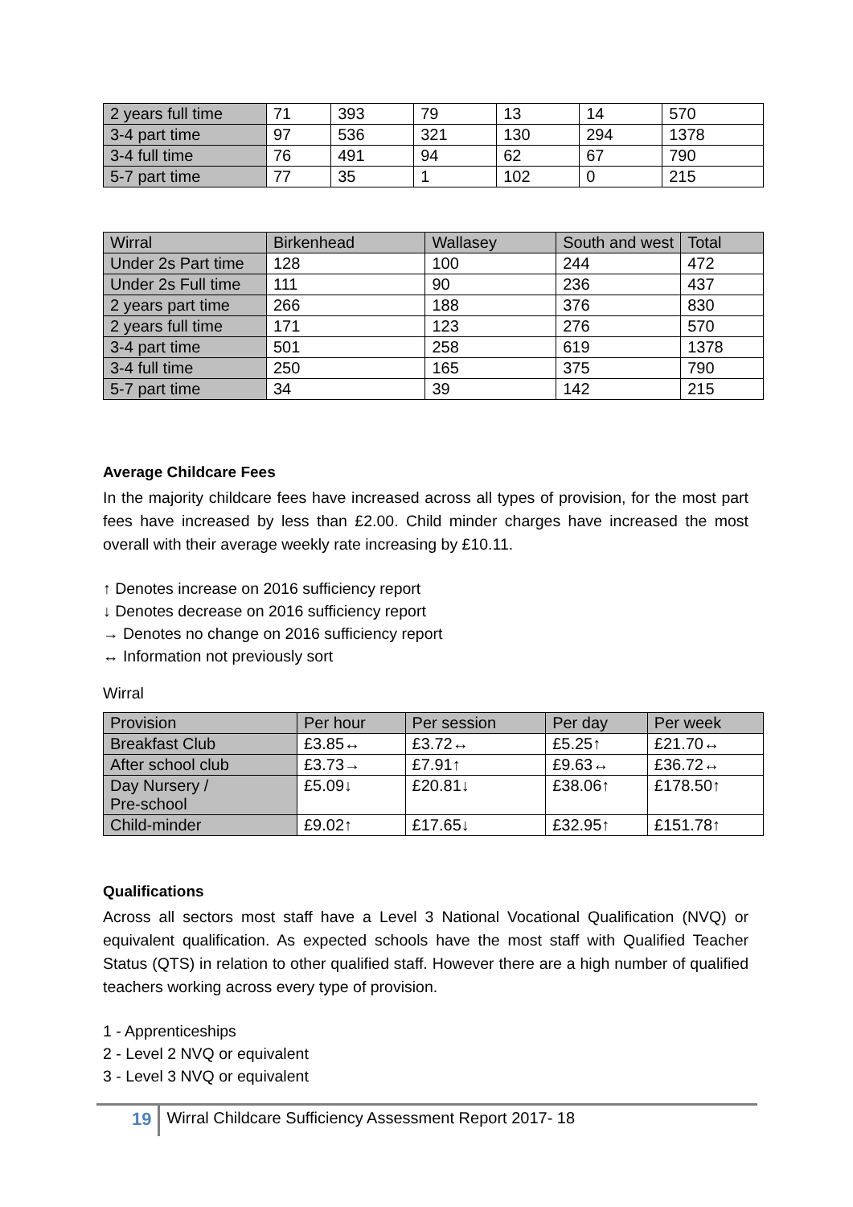| 2 years full time | 71 | 393 | 79 | 13 | 14 | 570 |
| 3-4 part time | 97 | 536 | 321 | 130 | 294 | 1378 |
| 3-4 full time | 76 | 491 | 94 | 62 | 67 | 790 |
| 5-7 part time | 77 | 35 | 1 | 102 | 0 | 215 |
| Wirral | Birkenhead | Wallasey | South and west | Total |
| --- | --- | --- | --- | --- |
| Under 2s Part time | 128 | 100 | 244 | 472 |
| Under 2s Full time | 111 | 90 | 236 | 437 |
| 2 years part time | 266 | 188 | 376 | 830 |
| 2 years full time | 171 | 123 | 276 | 570 |
| 3-4 part time | 501 | 258 | 619 | 1378 |
| 3-4 full time | 250 | 165 | 375 | 790 |
| 5-7 part time | 34 | 39 | 142 | 215 |
Average Childcare Fees
In the majority childcare fees have increased across all types of provision, for the most part fees have increased by less than £2.00. Child minder charges have increased the most overall with their average weekly rate increasing by £10.11.
↑ Denotes increase on 2016 sufficiency report
↓ Denotes decrease on 2016 sufficiency report
→ Denotes no change on 2016 sufficiency report
↔ Information not previously sort
Wirral
| Provision | Per hour | Per session | Per day | Per week |
| --- | --- | --- | --- | --- |
| Breakfast Club | £3.85↔ | £3.72↔ | £5.25↑ | £21.70↔ |
| After school club | £3.73→ | £7.91↑ | £9.63↔ | £36.72↔ |
| Day Nursery / Pre-school | £5.09↓ | £20.81↓ | £38.06↑ | £178.50↑ |
| Child-minder | £9.02↑ | £17.65↓ | £32.95↑ | £151.78↑ |
Qualifications
Across all sectors most staff have a Level 3 National Vocational Qualification (NVQ) or equivalent qualification. As expected schools have the most staff with Qualified Teacher Status (QTS) in relation to other qualified staff. However there are a high number of qualified teachers working across every type of provision.
1 - Apprenticeships
2 - Level 2 NVQ or equivalent
3 - Level 3 NVQ or equivalent
19 Wirral Childcare Sufficiency Assessment Report 2017- 18